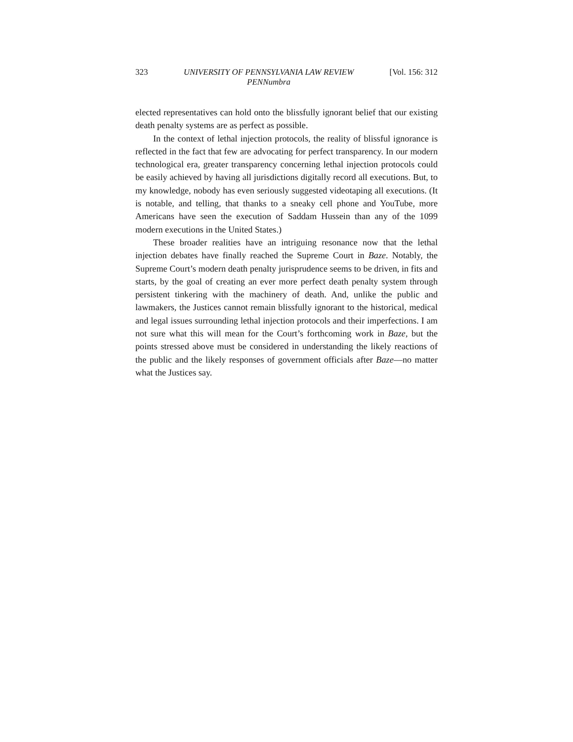323 UNIVERSITY OF PENNSYLVANIA LAW REVIEW
PENNumbra [Vol. 156: 312
elected representatives can hold onto the blissfully ignorant belief that our existing death penalty systems are as perfect as possible.
In the context of lethal injection protocols, the reality of blissful ignorance is reflected in the fact that few are advocating for perfect transparency. In our modern technological era, greater transparency concerning lethal injection protocols could be easily achieved by having all jurisdictions digitally record all executions. But, to my knowledge, nobody has even seriously suggested videotaping all executions. (It is notable, and telling, that thanks to a sneaky cell phone and YouTube, more Americans have seen the execution of Saddam Hussein than any of the 1099 modern executions in the United States.)
These broader realities have an intriguing resonance now that the lethal injection debates have finally reached the Supreme Court in Baze. Notably, the Supreme Court’s modern death penalty jurisprudence seems to be driven, in fits and starts, by the goal of creating an ever more perfect death penalty system through persistent tinkering with the machinery of death. And, unlike the public and lawmakers, the Justices cannot remain blissfully ignorant to the historical, medical and legal issues surrounding lethal injection protocols and their imperfections. I am not sure what this will mean for the Court’s forthcoming work in Baze, but the points stressed above must be considered in understanding the likely reactions of the public and the likely responses of government officials after Baze—no matter what the Justices say.